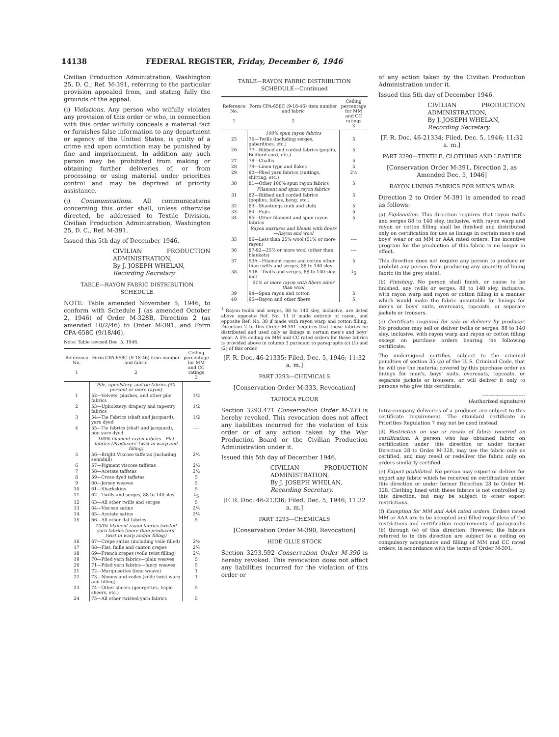14138 FEDERAL REGISTER, Friday, December 6, 1946
Civilian Production Administration, Washington 25, D. C., Ref. M-391, referring to the particular provision appealed from, and stating fully the grounds of the appeal.
(i) Violations. Any person who wilfully violates any provision of this order or who, in connection with this order wilfully conceals a material fact or furnishes false information to any department or agency of the United States, is guilty of a crime and upon conviction may be punished by fine and imprisonment. In addition any such person may be prohibited from making or obtaining further deliveries of, or from processing or using material under priorities control and may be deprived of priority assistance.
(j) Communications. All communications concerning this order shall, unless otherwise directed, be addressed to Textile Division, Civilian Production Administration, Washington 25, D. C., Ref. M-391.
Issued this 5th day of December 1946.
CIVILIAN PRODUCTION ADMINISTRATION,
By J. JOSEPH WHELAN,
Recording Secretary.
TABLE—RAYON FABRIC DISTRIBUTION SCHEDULE
NOTE: Table amended November 5, 1946, to conform with Schedule J (as amended October 2, 1946) of Order M-328B, Direction 2 (as amended 10/2/46) to Order M-391, and Form CPA-658C (9/18/46).
Note: Table revised Dec. 5, 1946.
| Reference No. 1 | Form CPA-658C (9-18-46) item number and fabric 2 | Ceiling percentage for MM and CC ratings 3 |
| --- | --- | --- |
| | Pile, upholstery, and tie fabrics (50 percent or more rayon) | |
| 1 | 52—Velvets, plushes, and other pile fabrics | 1/2 |
| 2 | 53—Upholstery, drapery and tapestry fabrics | 1/2 |
| 3 | 54—Tie Fabrics (shaft and jacquard), yarn dyed | 1/2 |
| 4 | 55—Tie fabrics (shaft and jacquard), non yarn dyed | ---- |
| | 100% filament rayon fabrics—Flat fabrics (Producers' twist in warp and filling) | |
| 5 | 56—Bright Viscose taffetas (including semidull) | 2¼ |
| 6 | 57—Pigment viscose taffetas | 2½ |
| 7 | 58—Acetate taffetas | 2½ |
| 8 | 59—Cross-dyed taffetas | 5 |
| 9 | 60—Jersey weaves | 5 |
| 10 | 61—Sharkskins | 5 |
| 11 | 62—Twills and serges, 88 to 140 sley | <sup>1</sup> 5 |
| 12 | 63—All other twills and serges | 5 |
| 13 | 64—Viscose satins | 2¼ |
| 14 | 65—Acetate satins | 2¼ |
| 15 | 66—All other flat fabrics | 5 |
| | 100% filament rayon fabrics twisted yarn fabrics (more than producers' twist in warp and/or filling) | |
| 16 | 67—Crepe satins (including voile filled) | 2½ |
| 17 | 68—Flat, faille and canton crepes | 2¼ |
| 18 | 69—French crepes (voile twist filling) | 2¼ |
| 19 | 70—Piled yarn fabrics—plain weaves | 5 |
| 20 | 71—Piled yarn fabrics—fancy weaves | 5 |
| 21 | 72—Marquisettes (leno weave) | 1 |
| 22 | 73—Ninons and voiles (voile twist warp and filling) | 1 |
| 23 | 74—Other sheers (georgettes, triple sheers, etc.) | 5 |
| 24 | 75—All other twisted yarn fabrics | 5 |
TABLE—RAYON FABRIC DISTRIBUTION SCHEDULE—Continued
| Reference No. 1 | Form CPA-658C (9-18-46) item number and fabric 2 | Ceiling percentage for MM and CC ratings 3 |
| --- | --- | --- |
| | 100% spun rayon fabrics | |
| 25 | 76—Twills (including serges, gabardines, etc.) | 5 |
| 26 | 77—Ribbed and corded fabrics (poplin, Bedford cord, etc.) | 5 |
| 27 | 78—Challis | 5 |
| 28 | 79—Linen type and flakes | 5 |
| 29 | 80—Plied yarn fabrics (suitings, shirting, etc.) | 2½ |
| 30 | 81—Other 100% spun rayon fabrics | 5 |
| | Filament and spun rayon fabrics | |
| 31 | 82—Ribbed and corded fabrics (poplins, failles, beng, etc.) | 5 |
| 32 | 83—Shantungs (nub and slub) | 5 |
| 33 | 84—Fujis | 5 |
| 34 | 85—Other filament and spun rayon fabrics | 5 |
| | Rayon mixtures and blends with fibers—Rayon and wool | |
| 35 | 86—Less than 25% wool (51% or more rayon) | ---- |
| 36 | 87-92—25% or more wool (other than blankets) | ---- |
| 37 | 93A—Filament rayon and cotton other than twills and serges, 88 to 140 sley | 5 |
| 38 | 93B—Twills and serges, 88 to 140 sley, incl | <sup>1</sup> 5 |
| | 51% or more rayon with fibers other than wool | |
| 39 | 94—Spun rayon and cotton | 5 |
| 40 | 95—Rayon and other fibers | 5 |
<sup>1</sup> Rayon twills and serges, 88 to 140 sley, inclusive, are listed above opposite Ref. No. 11 if made entirely of rayon, and opposite Ref. No. 38 if made with rayon warp and cotton filling. Direction 2 to this Order M-391 requires that these fabrics be distributed and used only as linings in certain men's and boys' wear. A 5% ceiling on MM and CC rated orders for these fabrics is provided above in column 3 pursuant to paragraphs (c) (1) and (2) of this order.
[F. R. Doc. 46-21335; Filed, Dec. 5, 1946; 11:32 a. m.]
PART 3293—CHEMICALS
[Conservation Order M-333, Revocation]
TAPIOCA FLOUR
Section 3293.471 Conservation Order M-333 is hereby revoked. This revocation does not affect any liabilities incurred for the violation of this order or of any action taken by the War Production Board or the Civilian Production Administration under it.
Issued this 5th day of December 1946.
CIVILIAN PRODUCTION ADMINISTRATION,
By J. JOSEPH WHELAN,
Recording Secretary.
[F. R. Doc. 46-21336; Filed, Dec. 5, 1946; 11:32 a. m.]
PART 3293—CHEMICALS
[Conservation Order M-390, Revocation]
HIDE GLUE STOCK
Section 3293.592 Conservation Order M-390 is hereby revoked. This revocation does not affect any liabilities incurred for the violation of this order or
of any action taken by the Civilian Production Administration under it.
Issued this 5th day of December 1946.
CIVILIAN PRODUCTION ADMINISTRATION,
By J. JOSEPH WHELAN,
Recording Secretary.
[F. R. Doc. 46-21334; Filed, Dec. 5, 1946; 11:32 a. m.]
PART 3290—TEXTILE, CLOTHING AND LEATHER
[Conservation Order M-391, Direction 2, as Amended Dec. 5, 1946]
RAYON LINING FABRICS FOR MEN'S WEAR
Direction 2 to Order M-391 is amended to read as follows:
(a) Explanation. This direction requires that rayon twills and serges 88 to 140 sley, inclusive, with rayon warp and rayon or cotton filling shall be finished and distributed only on certification for use as linings in certain men's and boys' wear or on MM or AAA rated orders. The incentive program for the production of this fabric is no longer in effect.
This direction does not require any person to produce or prohibit any person from producing any quantity of lining fabric (in the grey state).
(b) Finishing. No person shall finish, or cause to be finished, any twills or serges, 88 to 140 sley, inclusive, with rayon warp and rayon or cotton filling in a manner which would make the fabric unsuitable for linings for men's or boys' suits, overcoats, topcoats, or separate jackets or trousers.
(c) Certificate required for sale or delivery by producer. No producer may sell or deliver twills or serges, 88 to 140 sley, inclusive, with rayon warp and rayon or cotton filling except on purchase orders bearing the following certificate:
The undersigned certifies, subject to the criminal penalties of section 35 (a) of the U. S. Criminal Code, that he will use the material covered by this purchase order as linings for men's, boys' suits, overcoats, topcoats, or separate jackets or trousers, or will deliver it only to persons who give this certificate.
--------------------------
(Authorized signature)
Intra-company deliveries of a producer are subject to this certificate requirement. The standard certificate in Priorities Regulation 7 may not be used instead.
(d) Restriction on use or resale of fabric received on certification. A person who has obtained fabric on certification under this direction or under former Direction 28 to Order M-328, may use the fabric only as certified, and may resell or redeliver the fabric only on orders similarly certified.
(e) Export prohibited. No person may export or deliver for export any fabric which he received on certification under this direction or under former Direction 28 to Order M-328. Clothing lined with these fabrics is not controlled by this direction, but may be subject to other export restrictions.
(f) Exception for MM and AAA rated orders. Orders rated MM or AAA are to be accepted and filled regardless of the restrictions and certification requirements of paragraphs (b) through (e) of this direction. However, the fabrics referred to in this direction are subject to a ceiling on compulsory acceptance and filling of MM and CC rated orders, in accordance with the terms of Order M-391.